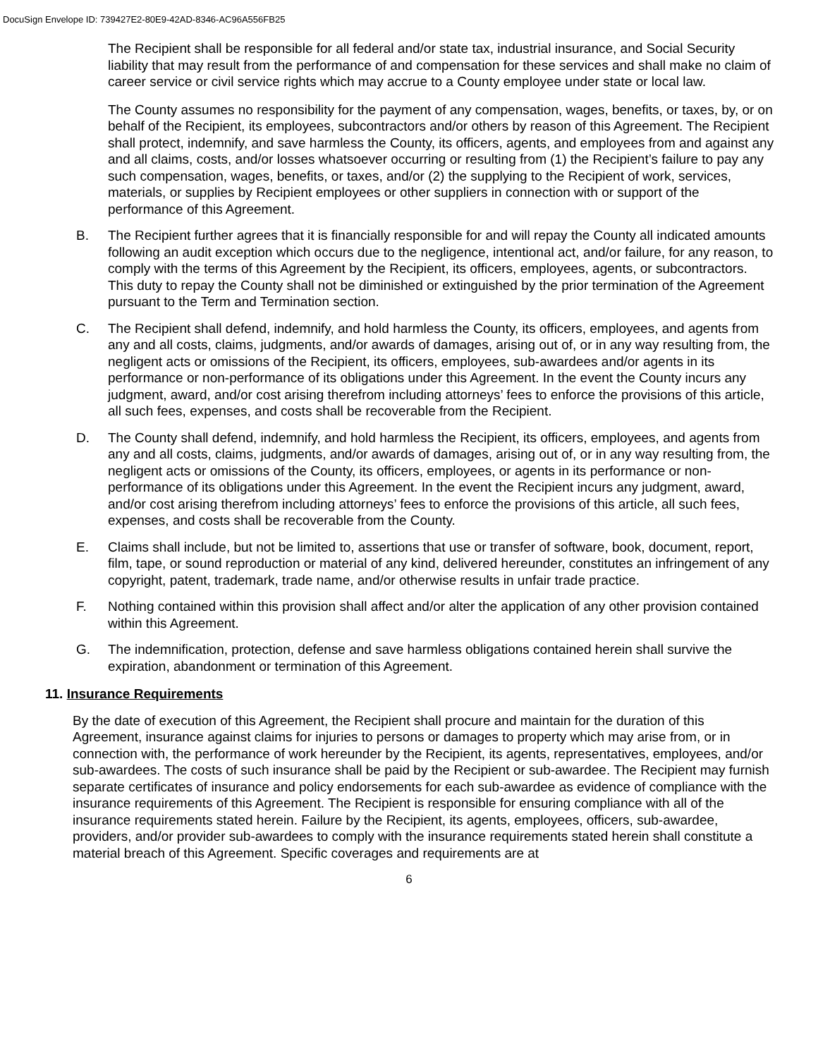DocuSign Envelope ID: 739427E2-80E9-42AD-8346-AC96A556FB25
The Recipient shall be responsible for all federal and/or state tax, industrial insurance, and Social Security liability that may result from the performance of and compensation for these services and shall make no claim of career service or civil service rights which may accrue to a County employee under state or local law.
The County assumes no responsibility for the payment of any compensation, wages, benefits, or taxes, by, or on behalf of the Recipient, its employees, subcontractors and/or others by reason of this Agreement. The Recipient shall protect, indemnify, and save harmless the County, its officers, agents, and employees from and against any and all claims, costs, and/or losses whatsoever occurring or resulting from (1) the Recipient’s failure to pay any such compensation, wages, benefits, or taxes, and/or (2) the supplying to the Recipient of work, services, materials, or supplies by Recipient employees or other suppliers in connection with or support of the performance of this Agreement.
B. The Recipient further agrees that it is financially responsible for and will repay the County all indicated amounts following an audit exception which occurs due to the negligence, intentional act, and/or failure, for any reason, to comply with the terms of this Agreement by the Recipient, its officers, employees, agents, or subcontractors. This duty to repay the County shall not be diminished or extinguished by the prior termination of the Agreement pursuant to the Term and Termination section.
C. The Recipient shall defend, indemnify, and hold harmless the County, its officers, employees, and agents from any and all costs, claims, judgments, and/or awards of damages, arising out of, or in any way resulting from, the negligent acts or omissions of the Recipient, its officers, employees, sub-awardees and/or agents in its performance or non-performance of its obligations under this Agreement. In the event the County incurs any judgment, award, and/or cost arising therefrom including attorneys’ fees to enforce the provisions of this article, all such fees, expenses, and costs shall be recoverable from the Recipient.
D. The County shall defend, indemnify, and hold harmless the Recipient, its officers, employees, and agents from any and all costs, claims, judgments, and/or awards of damages, arising out of, or in any way resulting from, the negligent acts or omissions of the County, its officers, employees, or agents in its performance or non-performance of its obligations under this Agreement. In the event the Recipient incurs any judgment, award, and/or cost arising therefrom including attorneys’ fees to enforce the provisions of this article, all such fees, expenses, and costs shall be recoverable from the County.
E. Claims shall include, but not be limited to, assertions that use or transfer of software, book, document, report, film, tape, or sound reproduction or material of any kind, delivered hereunder, constitutes an infringement of any copyright, patent, trademark, trade name, and/or otherwise results in unfair trade practice.
F. Nothing contained within this provision shall affect and/or alter the application of any other provision contained within this Agreement.
G. The indemnification, protection, defense and save harmless obligations contained herein shall survive the expiration, abandonment or termination of this Agreement.
11. Insurance Requirements
By the date of execution of this Agreement, the Recipient shall procure and maintain for the duration of this Agreement, insurance against claims for injuries to persons or damages to property which may arise from, or in connection with, the performance of work hereunder by the Recipient, its agents, representatives, employees, and/or sub-awardees. The costs of such insurance shall be paid by the Recipient or sub-awardee. The Recipient may furnish separate certificates of insurance and policy endorsements for each sub-awardee as evidence of compliance with the insurance requirements of this Agreement. The Recipient is responsible for ensuring compliance with all of the insurance requirements stated herein. Failure by the Recipient, its agents, employees, officers, sub-awardee, providers, and/or provider sub-awardees to comply with the insurance requirements stated herein shall constitute a material breach of this Agreement. Specific coverages and requirements are at
6